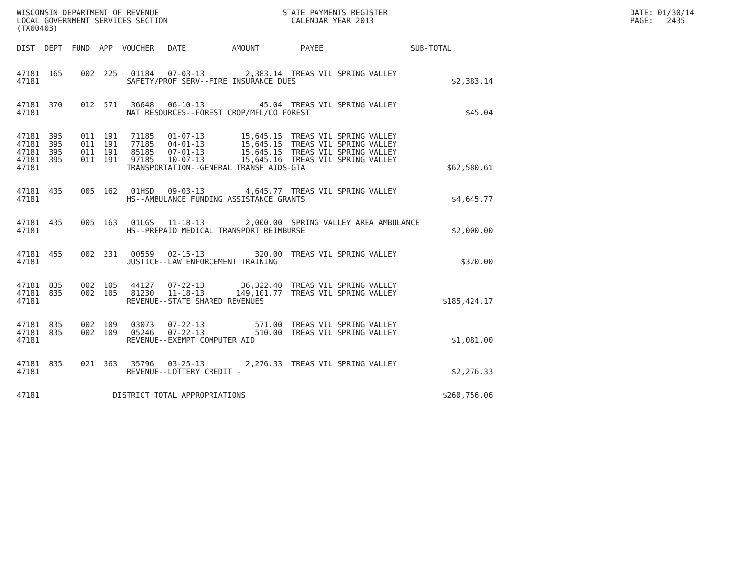WISCONSIN DEPARTMENT OF REVENUE                           STATE PAYMENTS REGISTER                                                     DATE: 01/30/14
LOCAL GOVERNMENT SERVICES SECTION                           CALENDAR YEAR 2013                                                        PAGE:   2435
(TX00403)
DIST  DEPT  FUND  APP  VOUCHER   DATE          AMOUNT         PAYEE                   SUB-TOTAL
47181  165    002  225   01184   07-03-13         2,383.14  TREAS VIL SPRING VALLEY
47181                   SAFETY/PROF SERV--FIRE INSURANCE DUES                                  $2,383.14


47181  370    012  571   36648   06-10-13            45.04  TREAS VIL SPRING VALLEY
47181                   NAT RESOURCES--FOREST CROP/MFL/CO FOREST                                  $45.04


47181  395    011  191   71185   01-07-13        15,645.15  TREAS VIL SPRING VALLEY
47181  395    011  191   77185   04-01-13        15,645.15  TREAS VIL SPRING VALLEY
47181  395    011  191   85185   07-01-13        15,645.15  TREAS VIL SPRING VALLEY
47181  395    011  191   97185   10-07-13        15,645.16  TREAS VIL SPRING VALLEY
47181                   TRANSPORTATION--GENERAL TRANSP AIDS-GTA                               $62,580.61


47181  435    005  162   01HSD   09-03-13         4,645.77  TREAS VIL SPRING VALLEY
47181                   HS--AMBULANCE FUNDING ASSISTANCE GRANTS                                $4,645.77


47181  435    005  163   01LGS   11-18-13         2,000.00  SPRING VALLEY AREA AMBULANCE
47181                   HS--PREPAID MEDICAL TRANSPORT REIMBURSE                                $2,000.00


47181  455    002  231   00559   02-15-13           320.00  TREAS VIL SPRING VALLEY
47181                   JUSTICE--LAW ENFORCEMENT TRAINING                                        $320.00


47181  835    002  105   44127   07-22-13        36,322.40  TREAS VIL SPRING VALLEY
47181  835    002  105   81230   11-18-13       149,101.77  TREAS VIL SPRING VALLEY
47181                   REVENUE--STATE SHARED REVENUES                                       $185,424.17


47181  835    002  109   03073   07-22-13           571.00  TREAS VIL SPRING VALLEY
47181  835    002  109   05246   07-22-13           510.00  TREAS VIL SPRING VALLEY
47181                   REVENUE--EXEMPT COMPUTER AID                                           $1,081.00


47181  835    021  363   35796   03-25-13         2,276.33  TREAS VIL SPRING VALLEY
47181                   REVENUE--LOTTERY CREDIT -                                              $2,276.33


47181                DISTRICT TOTAL APPROPRIATIONS                                           $260,756.06